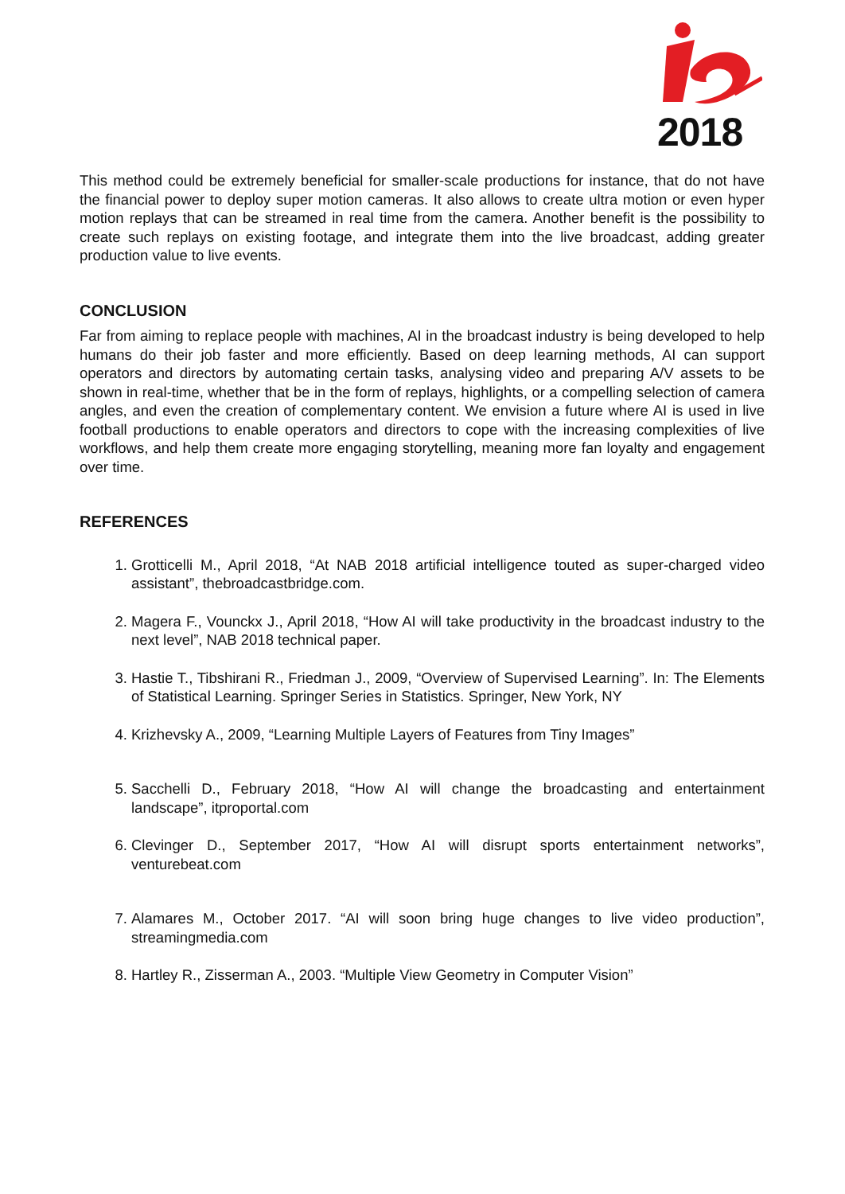2018
This method could be extremely beneficial for smaller-scale productions for instance, that do not have the financial power to deploy super motion cameras. It also allows to create ultra motion or even hyper motion replays that can be streamed in real time from the camera. Another benefit is the possibility to create such replays on existing footage, and integrate them into the live broadcast, adding greater production value to live events.
CONCLUSION
Far from aiming to replace people with machines, AI in the broadcast industry is being developed to help humans do their job faster and more efficiently. Based on deep learning methods, AI can support operators and directors by automating certain tasks, analysing video and preparing A/V assets to be shown in real-time, whether that be in the form of replays, highlights, or a compelling selection of camera angles, and even the creation of complementary content. We envision a future where AI is used in live football productions to enable operators and directors to cope with the increasing complexities of live workflows, and help them create more engaging storytelling, meaning more fan loyalty and engagement over time.
REFERENCES
1. Grotticelli M., April 2018, “At NAB 2018 artificial intelligence touted as super-charged video assistant”, thebroadcastbridge.com.
2. Magera F., Vounckx J., April 2018, “How AI will take productivity in the broadcast industry to the next level”, NAB 2018 technical paper.
3. Hastie T., Tibshirani R., Friedman J., 2009, “Overview of Supervised Learning”. In: The Elements of Statistical Learning. Springer Series in Statistics. Springer, New York, NY
4. Krizhevsky A., 2009, “Learning Multiple Layers of Features from Tiny Images”
5. Sacchelli D., February 2018, “How AI will change the broadcasting and entertainment landscape”, itproportal.com
6. Clevinger D., September 2017, “How AI will disrupt sports entertainment networks”, venturebeat.com
7. Alamares M., October 2017. “AI will soon bring huge changes to live video production”, streamingmedia.com
8. Hartley R., Zisserman A., 2003. “Multiple View Geometry in Computer Vision”